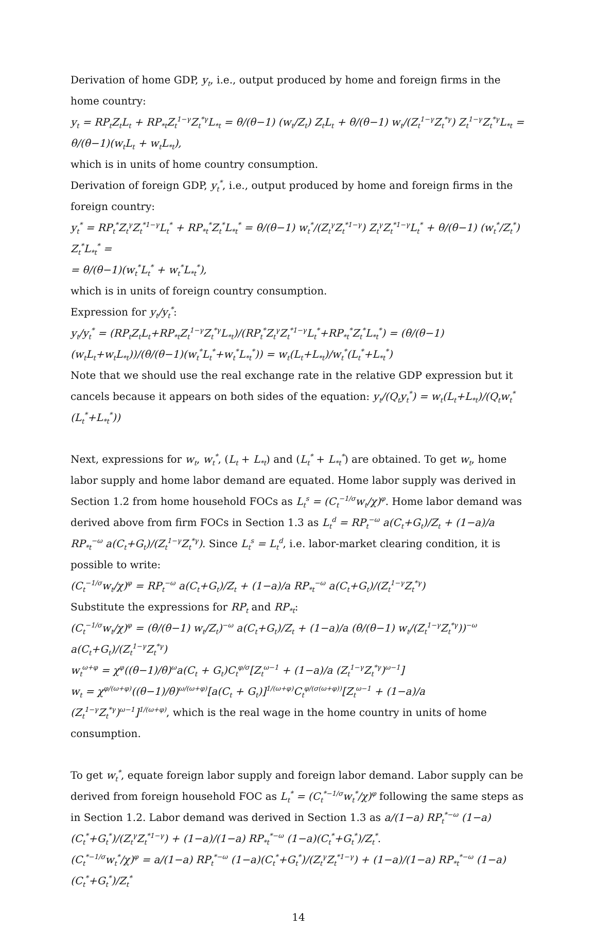Derivation of home GDP, y<sub>t</sub>, i.e., output produced by home and foreign firms in the home country:
y<sub>t</sub> = RP<sub>t</sub>Z<sub>t</sub>L<sub>t</sub> + RP<sub>*t</sub>Z<sub>t</sub><sup>1−γ</sup>Z<sub>t</sub><sup>*γ</sup>L<sub>*t</sub> = θ/(θ−1) (w<sub>t</sub>/Z<sub>t</sub>) Z<sub>t</sub>L<sub>t</sub> + θ/(θ−1) w<sub>t</sub>/(Z<sub>t</sub><sup>1−γ</sup>Z<sub>t</sub><sup>*γ</sup>) Z<sub>t</sub><sup>1−γ</sup>Z<sub>t</sub><sup>*γ</sup>L<sub>*t</sub> = θ/(θ−1)(w<sub>t</sub>L<sub>t</sub> + w<sub>t</sub>L<sub>*t</sub>),
which is in units of home country consumption.
Derivation of foreign GDP, y<sub>t</sub><sup>*</sup>, i.e., output produced by home and foreign firms in the foreign country:
y<sub>t</sub><sup>*</sup> = RP<sub>t</sub><sup>*</sup>Z<sub>t</sub><sup>γ</sup>Z<sub>t</sub><sup>*1−γ</sup>L<sub>t</sub><sup>*</sup> + RP<sub>*t</sub><sup>*</sup>Z<sub>t</sub><sup>*</sup>L<sub>*t</sub><sup>*</sup> = θ/(θ−1) w<sub>t</sub><sup>*</sup>/(Z<sub>t</sub><sup>γ</sup>Z<sub>t</sub><sup>*1−γ</sup>) Z<sub>t</sub><sup>γ</sup>Z<sub>t</sub><sup>*1−γ</sup>L<sub>t</sub><sup>*</sup> + θ/(θ−1) (w<sub>t</sub><sup>*</sup>/Z<sub>t</sub><sup>*</sup>) Z<sub>t</sub><sup>*</sup>L<sub>*t</sub><sup>*</sup> =
= θ/(θ−1)(w<sub>t</sub><sup>*</sup>L<sub>t</sub><sup>*</sup> + w<sub>t</sub><sup>*</sup>L<sub>*t</sub><sup>*</sup>),
which is in units of foreign country consumption.
Expression for y<sub>t</sub>/y<sub>t</sub><sup>*</sup>:
y<sub>t</sub>/y<sub>t</sub><sup>*</sup> = (RP<sub>t</sub>Z<sub>t</sub>L<sub>t</sub>+RP<sub>*t</sub>Z<sub>t</sub><sup>1−γ</sup>Z<sub>t</sub><sup>*γ</sup>L<sub>*t</sub>)/(RP<sub>t</sub><sup>*</sup>Z<sub>t</sub><sup>γ</sup>Z<sub>t</sub><sup>*1−γ</sup>L<sub>t</sub><sup>*</sup>+RP<sub>*t</sub><sup>*</sup>Z<sub>t</sub><sup>*</sup>L<sub>*t</sub><sup>*</sup>) = (θ/(θ−1)(w<sub>t</sub>L<sub>t</sub>+w<sub>t</sub>L<sub>*t</sub>))/(θ/(θ−1)(w<sub>t</sub><sup>*</sup>L<sub>t</sub><sup>*</sup>+w<sub>t</sub><sup>*</sup>L<sub>*t</sub><sup>*</sup>)) = w<sub>t</sub>(L<sub>t</sub>+L<sub>*t</sub>)/w<sub>t</sub><sup>*</sup>(L<sub>t</sub><sup>*</sup>+L<sub>*t</sub><sup>*</sup>)
Note that we should use the real exchange rate in the relative GDP expression but it cancels because it appears on both sides of the equation: y<sub>t</sub>/(Q<sub>t</sub>y<sub>t</sub><sup>*</sup>) = w<sub>t</sub>(L<sub>t</sub>+L<sub>*t</sub>)/(Q<sub>t</sub>w<sub>t</sub><sup>*</sup>(L<sub>t</sub><sup>*</sup>+L<sub>*t</sub><sup>*</sup>))
Next, expressions for w<sub>t</sub>, w<sub>t</sub><sup>*</sup>, (L<sub>t</sub> + L<sub>*t</sub>) and (L<sub>t</sub><sup>*</sup> + L<sub>*t</sub><sup>*</sup>) are obtained. To get w<sub>t</sub>, home labor supply and home labor demand are equated. Home labor supply was derived in Section 1.2 from home household FOCs as L<sub>t</sub><sup>s</sup> = (C<sub>t</sub><sup>−1/σ</sup>w<sub>t</sub>/χ)<sup>φ</sup>. Home labor demand was derived above from firm FOCs in Section 1.3 as L<sub>t</sub><sup>d</sup> = RP<sub>t</sub><sup>−ω</sup> a(C<sub>t</sub>+G<sub>t</sub>)/Z<sub>t</sub> + (1−a)/a RP<sub>*t</sub><sup>−ω</sup> a(C<sub>t</sub>+G<sub>t</sub>)/(Z<sub>t</sub><sup>1−γ</sup>Z<sub>t</sub><sup>*γ</sup>). Since L<sub>t</sub><sup>s</sup> = L<sub>t</sub><sup>d</sup>, i.e. labor-market clearing condition, it is possible to write:
(C<sub>t</sub><sup>−1/σ</sup>w<sub>t</sub>/χ)<sup>φ</sup> = RP<sub>t</sub><sup>−ω</sup> a(C<sub>t</sub>+G<sub>t</sub>)/Z<sub>t</sub> + (1−a)/a RP<sub>*t</sub><sup>−ω</sup> a(C<sub>t</sub>+G<sub>t</sub>)/(Z<sub>t</sub><sup>1−γ</sup>Z<sub>t</sub><sup>*γ</sup>)
Substitute the expressions for RP<sub>t</sub> and RP<sub>*t</sub>:
(C<sub>t</sub><sup>−1/σ</sup>w<sub>t</sub>/χ)<sup>φ</sup> = (θ/(θ−1) w<sub>t</sub>/Z<sub>t</sub>)<sup>−ω</sup> a(C<sub>t</sub>+G<sub>t</sub>)/Z<sub>t</sub> + (1−a)/a (θ/(θ−1) w<sub>t</sub>/(Z<sub>t</sub><sup>1−γ</sup>Z<sub>t</sub><sup>*γ</sup>))<sup>−ω</sup> a(C<sub>t</sub>+G<sub>t</sub>)/(Z<sub>t</sub><sup>1−γ</sup>Z<sub>t</sub><sup>*γ</sup>)
w<sub>t</sub><sup>ω+φ</sup> = χ<sup>φ</sup>((θ−1)/θ)<sup>ω</sup>a(C<sub>t</sub> + G<sub>t</sub>)C<sub>t</sub><sup>φ/σ</sup>[Z<sub>t</sub><sup>ω−1</sup> + (1−a)/a (Z<sub>t</sub><sup>1−γ</sup>Z<sub>t</sub><sup>*γ</sup>)<sup>ω−1</sup>]
w<sub>t</sub> = χ<sup>φ/(ω+φ)</sup>((θ−1)/θ)<sup>ω/(ω+φ)</sup>[a(C<sub>t</sub> + G<sub>t</sub>)]<sup>1/(ω+φ)</sup>C<sub>t</sub><sup>φ/(σ(ω+φ))</sup>[Z<sub>t</sub><sup>ω−1</sup> + (1−a)/a (Z<sub>t</sub><sup>1−γ</sup>Z<sub>t</sub><sup>*γ</sup>)<sup>ω−1</sup>]<sup>1/(ω+φ)</sup>, which is the real wage in the home country in units of home consumption.
To get w<sub>t</sub><sup>*</sup>, equate foreign labor supply and foreign labor demand. Labor supply can be derived from foreign household FOC as L<sub>t</sub><sup>*</sup> = (C<sub>t</sub><sup>*−1/σ</sup>w<sub>t</sub><sup>*</sup>/χ)<sup>φ</sup> following the same steps as in Section 1.2. Labor demand was derived in Section 1.3 as a/(1−a) RP<sub>t</sub><sup>*−ω</sup> (1−a)(C<sub>t</sub><sup>*</sup>+G<sub>t</sub><sup>*</sup>)/(Z<sub>t</sub><sup>γ</sup>Z<sub>t</sub><sup>*1−γ</sup>) + (1−a)/(1−a) RP<sub>*t</sub><sup>*−ω</sup> (1−a)(C<sub>t</sub><sup>*</sup>+G<sub>t</sub><sup>*</sup>)/Z<sub>t</sub><sup>*</sup>.
(C<sub>t</sub><sup>*−1/σ</sup>w<sub>t</sub><sup>*</sup>/χ)<sup>φ</sup> = a/(1−a) RP<sub>t</sub><sup>*−ω</sup> (1−a)(C<sub>t</sub><sup>*</sup>+G<sub>t</sub><sup>*</sup>)/(Z<sub>t</sub><sup>γ</sup>Z<sub>t</sub><sup>*1−γ</sup>) + (1−a)/(1−a) RP<sub>*t</sub><sup>*−ω</sup> (1−a)(C<sub>t</sub><sup>*</sup>+G<sub>t</sub><sup>*</sup>)/Z<sub>t</sub><sup>*</sup>
14